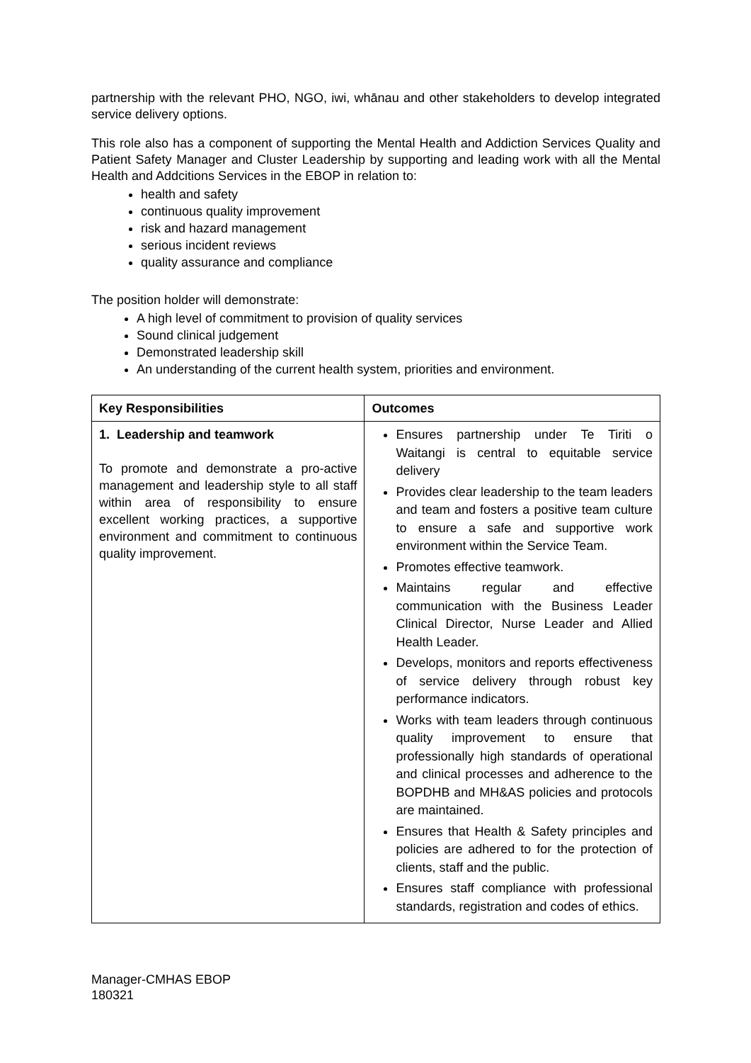partnership with the relevant PHO, NGO, iwi, whānau and other stakeholders to develop integrated service delivery options.
This role also has a component of supporting the Mental Health and Addiction Services Quality and Patient Safety Manager and Cluster Leadership by supporting and leading work with all the Mental Health and Addcitions Services in the EBOP in relation to:
health and safety
continuous quality improvement
risk and hazard management
serious incident reviews
quality assurance and compliance
The position holder will demonstrate:
A high level of commitment to provision of quality services
Sound clinical judgement
Demonstrated leadership skill
An understanding of the current health system, priorities and environment.
| Key Responsibilities | Outcomes |
| --- | --- |
| 1. Leadership and teamwork To promote and demonstrate a pro-active management and leadership style to all staff within area of responsibility to ensure excellent working practices, a supportive environment and commitment to continuous quality improvement. | Ensures partnership under Te Tiriti o Waitangi is central to equitable service delivery Provides clear leadership to the team leaders and team and fosters a positive team culture to ensure a safe and supportive work environment within the Service Team. Promotes effective teamwork. Maintains regular and effective communication with the Business Leader Clinical Director, Nurse Leader and Allied Health Leader. Develops, monitors and reports effectiveness of service delivery through robust key performance indicators. Works with team leaders through continuous quality improvement to ensure that professionally high standards of operational and clinical processes and adherence to the BOPDHB and MH&AS policies and protocols are maintained. Ensures that Health & Safety principles and policies are adhered to for the protection of clients, staff and the public. Ensures staff compliance with professional standards, registration and codes of ethics. |
Manager-CMHAS EBOP
180321